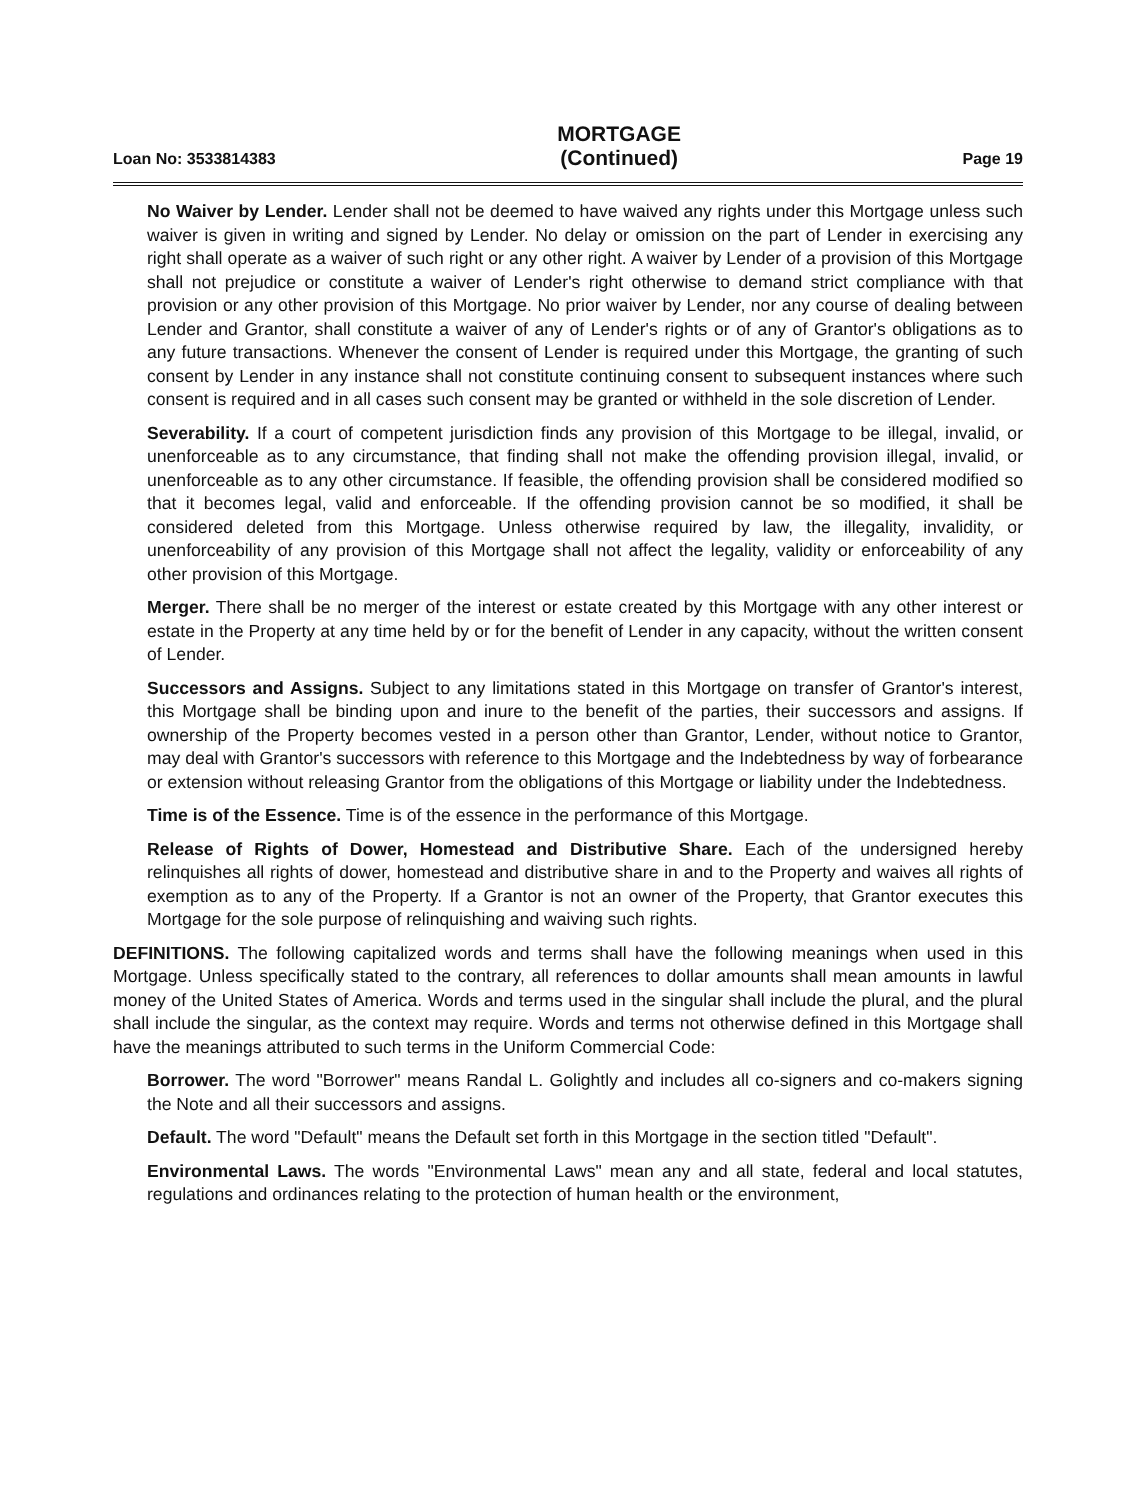Loan No: 3533814383
MORTGAGE
(Continued)
Page 19
No Waiver by Lender. Lender shall not be deemed to have waived any rights under this Mortgage unless such waiver is given in writing and signed by Lender. No delay or omission on the part of Lender in exercising any right shall operate as a waiver of such right or any other right. A waiver by Lender of a provision of this Mortgage shall not prejudice or constitute a waiver of Lender's right otherwise to demand strict compliance with that provision or any other provision of this Mortgage. No prior waiver by Lender, nor any course of dealing between Lender and Grantor, shall constitute a waiver of any of Lender's rights or of any of Grantor's obligations as to any future transactions. Whenever the consent of Lender is required under this Mortgage, the granting of such consent by Lender in any instance shall not constitute continuing consent to subsequent instances where such consent is required and in all cases such consent may be granted or withheld in the sole discretion of Lender.
Severability. If a court of competent jurisdiction finds any provision of this Mortgage to be illegal, invalid, or unenforceable as to any circumstance, that finding shall not make the offending provision illegal, invalid, or unenforceable as to any other circumstance. If feasible, the offending provision shall be considered modified so that it becomes legal, valid and enforceable. If the offending provision cannot be so modified, it shall be considered deleted from this Mortgage. Unless otherwise required by law, the illegality, invalidity, or unenforceability of any provision of this Mortgage shall not affect the legality, validity or enforceability of any other provision of this Mortgage.
Merger. There shall be no merger of the interest or estate created by this Mortgage with any other interest or estate in the Property at any time held by or for the benefit of Lender in any capacity, without the written consent of Lender.
Successors and Assigns. Subject to any limitations stated in this Mortgage on transfer of Grantor's interest, this Mortgage shall be binding upon and inure to the benefit of the parties, their successors and assigns. If ownership of the Property becomes vested in a person other than Grantor, Lender, without notice to Grantor, may deal with Grantor's successors with reference to this Mortgage and the Indebtedness by way of forbearance or extension without releasing Grantor from the obligations of this Mortgage or liability under the Indebtedness.
Time is of the Essence. Time is of the essence in the performance of this Mortgage.
Release of Rights of Dower, Homestead and Distributive Share. Each of the undersigned hereby relinquishes all rights of dower, homestead and distributive share in and to the Property and waives all rights of exemption as to any of the Property. If a Grantor is not an owner of the Property, that Grantor executes this Mortgage for the sole purpose of relinquishing and waiving such rights.
DEFINITIONS. The following capitalized words and terms shall have the following meanings when used in this Mortgage. Unless specifically stated to the contrary, all references to dollar amounts shall mean amounts in lawful money of the United States of America. Words and terms used in the singular shall include the plural, and the plural shall include the singular, as the context may require. Words and terms not otherwise defined in this Mortgage shall have the meanings attributed to such terms in the Uniform Commercial Code:
Borrower. The word "Borrower" means Randal L. Golightly and includes all co-signers and co-makers signing the Note and all their successors and assigns.
Default. The word "Default" means the Default set forth in this Mortgage in the section titled "Default".
Environmental Laws. The words "Environmental Laws" mean any and all state, federal and local statutes, regulations and ordinances relating to the protection of human health or the environment,